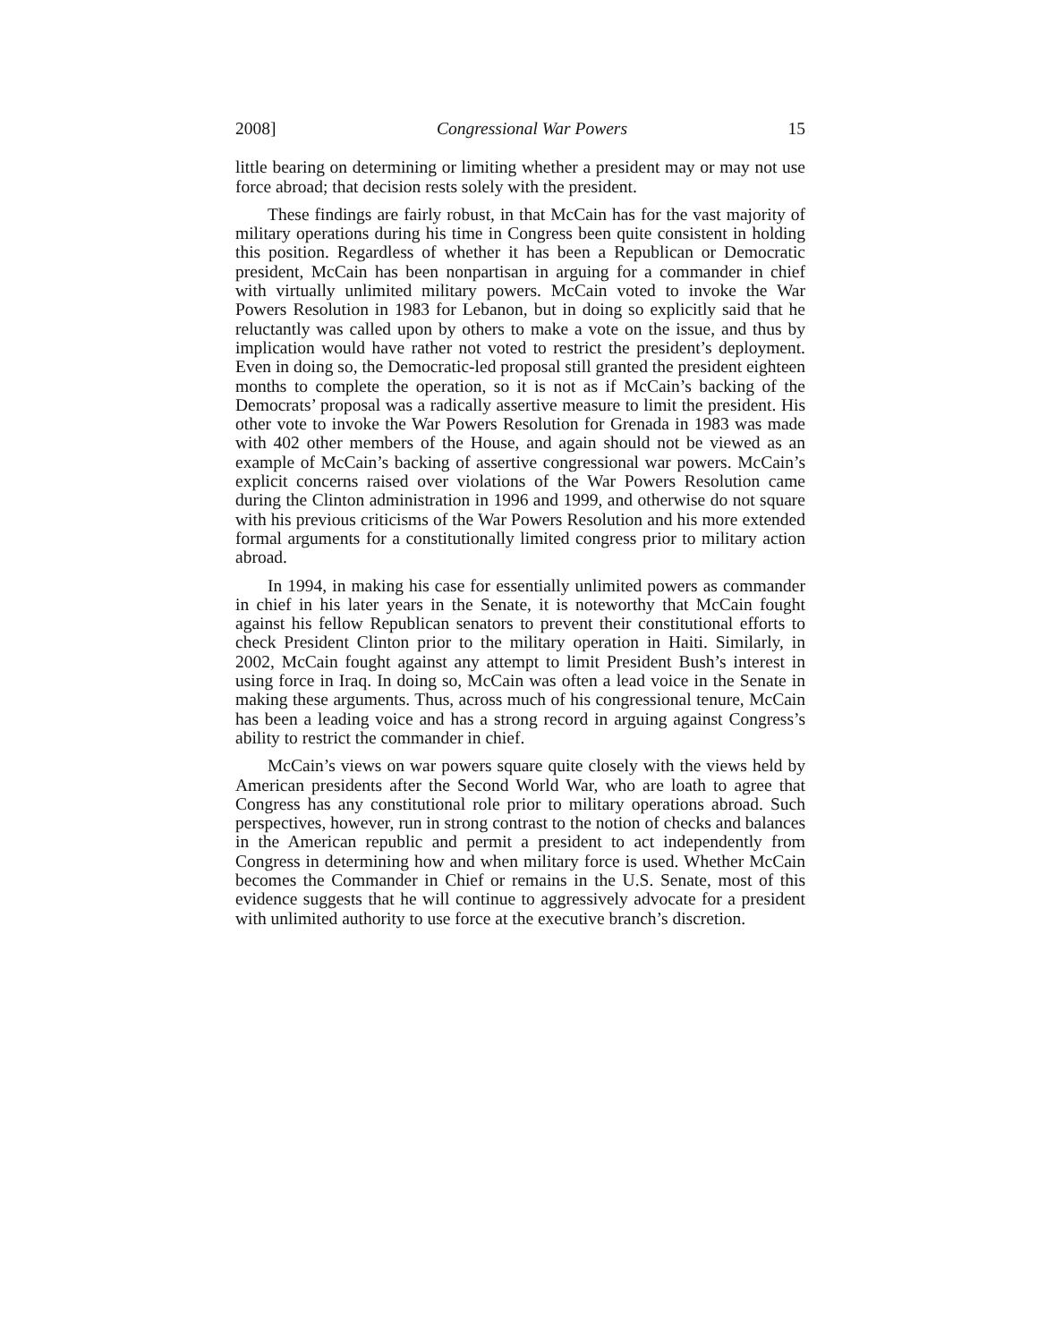2008] Congressional War Powers 15
little bearing on determining or limiting whether a president may or may not use force abroad; that decision rests solely with the president.
These findings are fairly robust, in that McCain has for the vast majority of military operations during his time in Congress been quite consistent in holding this position. Regardless of whether it has been a Republican or Democratic president, McCain has been nonpartisan in arguing for a commander in chief with virtually unlimited military powers. McCain voted to invoke the War Powers Resolution in 1983 for Lebanon, but in doing so explicitly said that he reluctantly was called upon by others to make a vote on the issue, and thus by implication would have rather not voted to restrict the president’s deployment. Even in doing so, the Democratic-led proposal still granted the president eighteen months to complete the operation, so it is not as if McCain’s backing of the Democrats’ proposal was a radically assertive measure to limit the president. His other vote to invoke the War Powers Resolution for Grenada in 1983 was made with 402 other members of the House, and again should not be viewed as an example of McCain’s backing of assertive congressional war powers. McCain’s explicit concerns raised over violations of the War Powers Resolution came during the Clinton administration in 1996 and 1999, and otherwise do not square with his previous criticisms of the War Powers Resolution and his more extended formal arguments for a constitutionally limited congress prior to military action abroad.
In 1994, in making his case for essentially unlimited powers as commander in chief in his later years in the Senate, it is noteworthy that McCain fought against his fellow Republican senators to prevent their constitutional efforts to check President Clinton prior to the military operation in Haiti. Similarly, in 2002, McCain fought against any attempt to limit President Bush’s interest in using force in Iraq. In doing so, McCain was often a lead voice in the Senate in making these arguments. Thus, across much of his congressional tenure, McCain has been a leading voice and has a strong record in arguing against Congress’s ability to restrict the commander in chief.
McCain’s views on war powers square quite closely with the views held by American presidents after the Second World War, who are loath to agree that Congress has any constitutional role prior to military operations abroad. Such perspectives, however, run in strong contrast to the notion of checks and balances in the American republic and permit a president to act independently from Congress in determining how and when military force is used. Whether McCain becomes the Commander in Chief or remains in the U.S. Senate, most of this evidence suggests that he will continue to aggressively advocate for a president with unlimited authority to use force at the executive branch’s discretion.